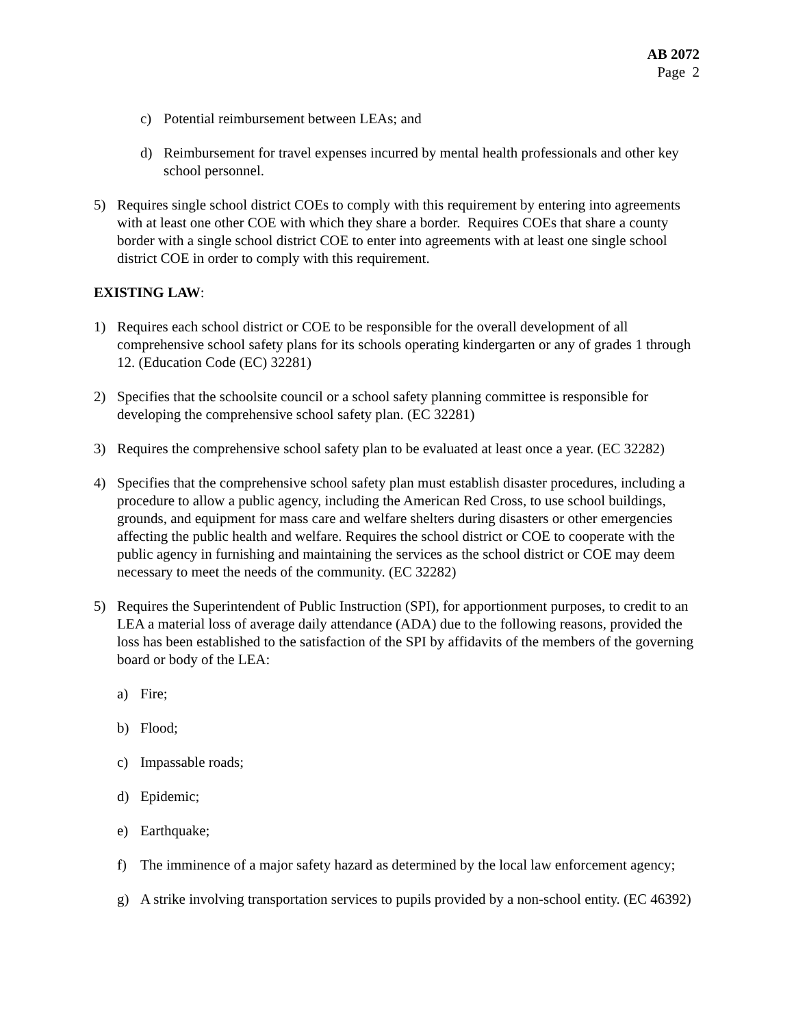AB 2072
Page 2
c) Potential reimbursement between LEAs; and
d) Reimbursement for travel expenses incurred by mental health professionals and other key school personnel.
5) Requires single school district COEs to comply with this requirement by entering into agreements with at least one other COE with which they share a border. Requires COEs that share a county border with a single school district COE to enter into agreements with at least one single school district COE in order to comply with this requirement.
EXISTING LAW:
1) Requires each school district or COE to be responsible for the overall development of all comprehensive school safety plans for its schools operating kindergarten or any of grades 1 through 12. (Education Code (EC) 32281)
2) Specifies that the schoolsite council or a school safety planning committee is responsible for developing the comprehensive school safety plan. (EC 32281)
3) Requires the comprehensive school safety plan to be evaluated at least once a year. (EC 32282)
4) Specifies that the comprehensive school safety plan must establish disaster procedures, including a procedure to allow a public agency, including the American Red Cross, to use school buildings, grounds, and equipment for mass care and welfare shelters during disasters or other emergencies affecting the public health and welfare. Requires the school district or COE to cooperate with the public agency in furnishing and maintaining the services as the school district or COE may deem necessary to meet the needs of the community. (EC 32282)
5) Requires the Superintendent of Public Instruction (SPI), for apportionment purposes, to credit to an LEA a material loss of average daily attendance (ADA) due to the following reasons, provided the loss has been established to the satisfaction of the SPI by affidavits of the members of the governing board or body of the LEA:
a) Fire;
b) Flood;
c) Impassable roads;
d) Epidemic;
e) Earthquake;
f) The imminence of a major safety hazard as determined by the local law enforcement agency;
g) A strike involving transportation services to pupils provided by a non-school entity. (EC 46392)